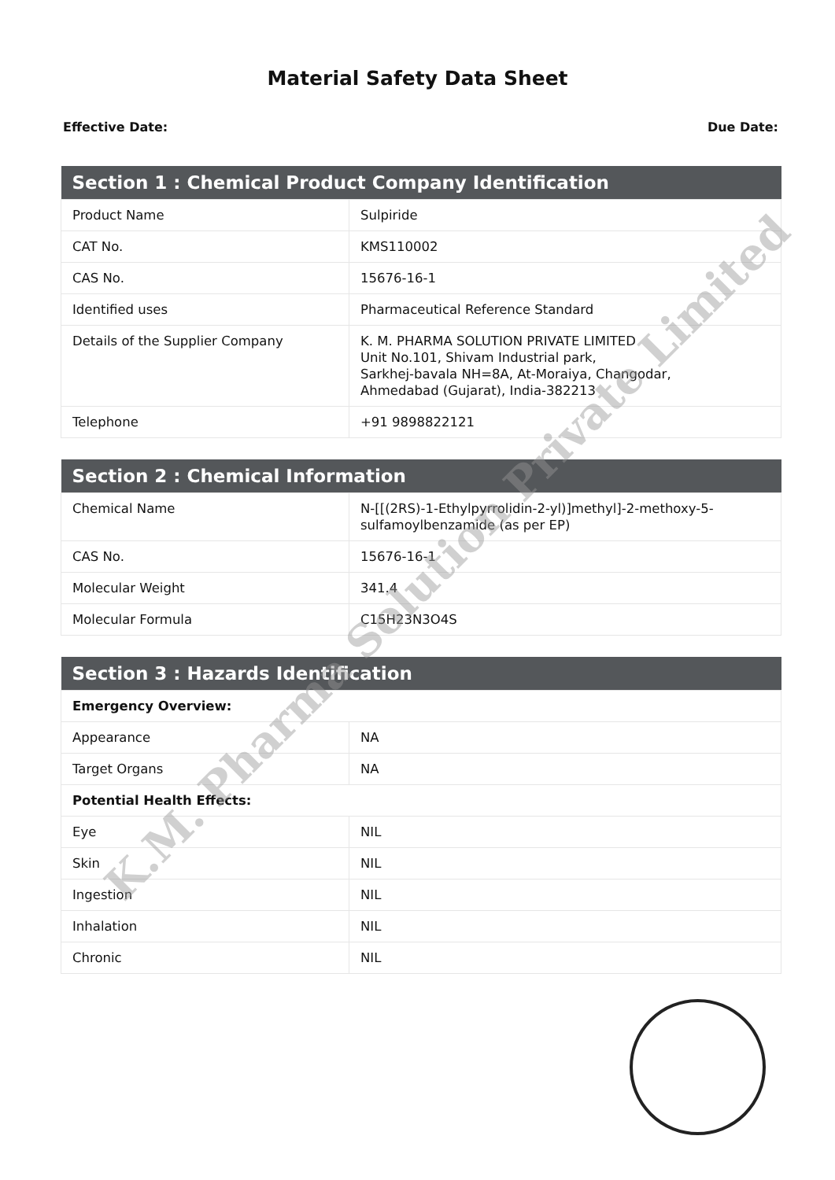Material Safety Data Sheet
Effective Date: Due Date:
| Section 1 : Chemical Product Company Identification | |
| --- | --- |
| Product Name | Sulpiride |
| CAT No. | KMS110002 |
| CAS No. | 15676-16-1 |
| Identified uses | Pharmaceutical Reference Standard |
| Details of the Supplier Company | K. M. PHARMA SOLUTION PRIVATE LIMITED Unit No.101, Shivam Industrial park, Sarkhej-bavala NH=8A, At-Moraiya, Changodar, Ahmedabad (Gujarat), India-382213 |
| Telephone | +91 9898822121 |
| Section 2 : Chemical Information | |
| --- | --- |
| Chemical Name | N-[[(2RS)-1-Ethylpyrrolidin-2-yl)]methyl]-2-methoxy-5-sulfamoylbenzamide (as per EP) |
| CAS No. | 15676-16-1 |
| Molecular Weight | 341.4 |
| Molecular Formula | C15H23N3O4S |
| Section 3 : Hazards Identification | |
| --- | --- |
| Emergency Overview: | |
| Appearance | NA |
| Target Organs | NA |
| Potential Health Effects: | |
| Eye | NIL |
| Skin | NIL |
| Ingestion | NIL |
| Inhalation | NIL |
| Chronic | NIL |
K.M. Pharma Solution Private Limited